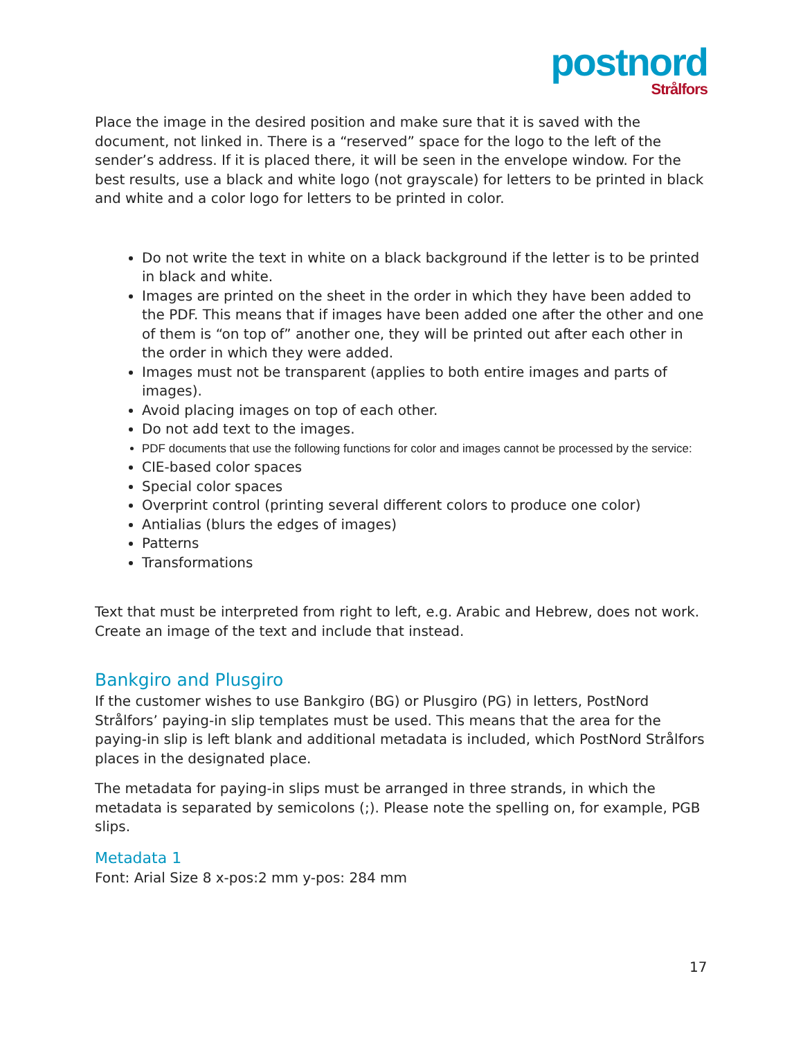postnord
Strålfors
Place the image in the desired position and make sure that it is saved with the document, not linked in. There is a “reserved” space for the logo to the left of the sender’s address. If it is placed there, it will be seen in the envelope window. For the best results, use a black and white logo (not grayscale) for letters to be printed in black and white and a color logo for letters to be printed in color.
Do not write the text in white on a black background if the letter is to be printed in black and white.
Images are printed on the sheet in the order in which they have been added to the PDF. This means that if images have been added one after the other and one of them is “on top of” another one, they will be printed out after each other in the order in which they were added.
Images must not be transparent (applies to both entire images and parts of images).
Avoid placing images on top of each other.
Do not add text to the images.
PDF documents that use the following functions for color and images cannot be processed by the service:
CIE-based color spaces
Special color spaces
Overprint control (printing several different colors to produce one color)
Antialias (blurs the edges of images)
Patterns
Transformations
Text that must be interpreted from right to left, e.g. Arabic and Hebrew, does not work. Create an image of the text and include that instead.
Bankgiro and Plusgiro
If the customer wishes to use Bankgiro (BG) or Plusgiro (PG) in letters, PostNord Strålfors’ paying-in slip templates must be used. This means that the area for the paying-in slip is left blank and additional metadata is included, which PostNord Strålfors places in the designated place.
The metadata for paying-in slips must be arranged in three strands, in which the metadata is separated by semicolons (;). Please note the spelling on, for example, PGB slips.
Metadata 1
Font: Arial Size 8 x-pos:2 mm y-pos: 284 mm
17